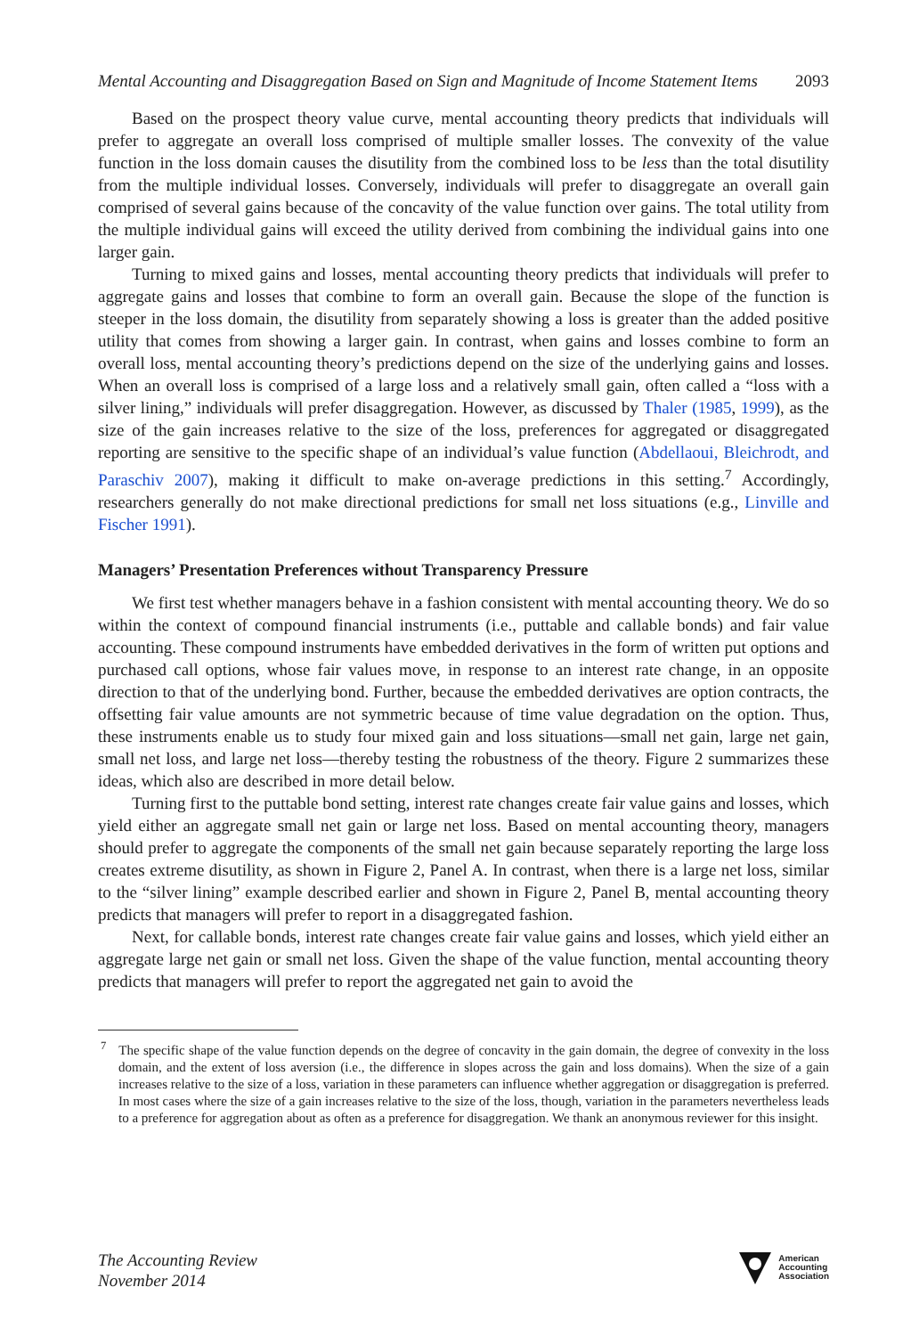Mental Accounting and Disaggregation Based on Sign and Magnitude of Income Statement Items 2093
Based on the prospect theory value curve, mental accounting theory predicts that individuals will prefer to aggregate an overall loss comprised of multiple smaller losses. The convexity of the value function in the loss domain causes the disutility from the combined loss to be less than the total disutility from the multiple individual losses. Conversely, individuals will prefer to disaggregate an overall gain comprised of several gains because of the concavity of the value function over gains. The total utility from the multiple individual gains will exceed the utility derived from combining the individual gains into one larger gain.
Turning to mixed gains and losses, mental accounting theory predicts that individuals will prefer to aggregate gains and losses that combine to form an overall gain. Because the slope of the function is steeper in the loss domain, the disutility from separately showing a loss is greater than the added positive utility that comes from showing a larger gain. In contrast, when gains and losses combine to form an overall loss, mental accounting theory’s predictions depend on the size of the underlying gains and losses. When an overall loss is comprised of a large loss and a relatively small gain, often called a “loss with a silver lining,” individuals will prefer disaggregation. However, as discussed by Thaler (1985, 1999), as the size of the gain increases relative to the size of the loss, preferences for aggregated or disaggregated reporting are sensitive to the specific shape of an individual’s value function (Abdellaoui, Bleichrodt, and Paraschiv 2007), making it difficult to make on-average predictions in this setting.<sup>7</sup> Accordingly, researchers generally do not make directional predictions for small net loss situations (e.g., Linville and Fischer 1991).
Managers’ Presentation Preferences without Transparency Pressure
We first test whether managers behave in a fashion consistent with mental accounting theory. We do so within the context of compound financial instruments (i.e., puttable and callable bonds) and fair value accounting. These compound instruments have embedded derivatives in the form of written put options and purchased call options, whose fair values move, in response to an interest rate change, in an opposite direction to that of the underlying bond. Further, because the embedded derivatives are option contracts, the offsetting fair value amounts are not symmetric because of time value degradation on the option. Thus, these instruments enable us to study four mixed gain and loss situations—small net gain, large net gain, small net loss, and large net loss—thereby testing the robustness of the theory. Figure 2 summarizes these ideas, which also are described in more detail below.
Turning first to the puttable bond setting, interest rate changes create fair value gains and losses, which yield either an aggregate small net gain or large net loss. Based on mental accounting theory, managers should prefer to aggregate the components of the small net gain because separately reporting the large loss creates extreme disutility, as shown in Figure 2, Panel A. In contrast, when there is a large net loss, similar to the “silver lining” example described earlier and shown in Figure 2, Panel B, mental accounting theory predicts that managers will prefer to report in a disaggregated fashion.
Next, for callable bonds, interest rate changes create fair value gains and losses, which yield either an aggregate large net gain or small net loss. Given the shape of the value function, mental accounting theory predicts that managers will prefer to report the aggregated net gain to avoid the
<sup>7</sup> The specific shape of the value function depends on the degree of concavity in the gain domain, the degree of convexity in the loss domain, and the extent of loss aversion (i.e., the difference in slopes across the gain and loss domains). When the size of a gain increases relative to the size of a loss, variation in these parameters can influence whether aggregation or disaggregation is preferred. In most cases where the size of a gain increases relative to the size of the loss, though, variation in the parameters nevertheless leads to a preference for aggregation about as often as a preference for disaggregation. We thank an anonymous reviewer for this insight.
The Accounting Review
November 2014
American
Accounting
Association